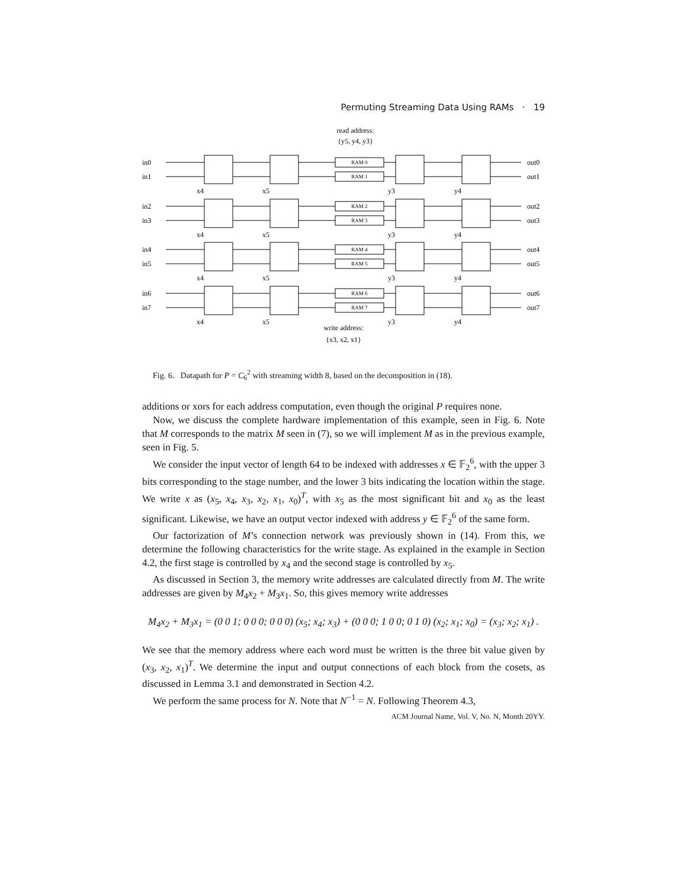Permuting Streaming Data Using RAMs · 19
read address:
{y5, y4, y3}
RAM 0
RAM 1
RAM 2
RAM 3
RAM 4
RAM 5
RAM 6
RAM 7
in0
in1
in2
in3
in4
in5
in6
in7
out0
out1
out2
out3
out4
out5
out6
out7
x4
x5
y3
y4
x4
x5
y3
y4
x4
x5
y3
y4
x4
x5
y3
y4
write address:
{x3, x2, x1}
Fig. 6. Datapath for P = C<sub>6</sub><sup>2</sup> with streaming width 8, based on the decomposition in (18).
additions or xors for each address computation, even though the original P requires none.
Now, we discuss the complete hardware implementation of this example, seen in Fig. 6. Note that M corresponds to the matrix M seen in (7), so we will implement M as in the previous example, seen in Fig. 5.
We consider the input vector of length 64 to be indexed with addresses x ∈ 𝔽<sub>2</sub><sup>6</sup>, with the upper 3 bits corresponding to the stage number, and the lower 3 bits indicating the location within the stage. We write x as (x<sub>5</sub>, x<sub>4</sub>, x<sub>3</sub>, x<sub>2</sub>, x<sub>1</sub>, x<sub>0</sub>)<sup>T</sup>, with x<sub>5</sub> as the most significant bit and x<sub>0</sub> as the least significant. Likewise, we have an output vector indexed with address y ∈ 𝔽<sub>2</sub><sup>6</sup> of the same form.
Our factorization of M’s connection network was previously shown in (14). From this, we determine the following characteristics for the write stage. As explained in the example in Section 4.2, the first stage is controlled by x<sub>4</sub> and the second stage is controlled by x<sub>5</sub>.
As discussed in Section 3, the memory write addresses are calculated directly from M. The write addresses are given by M<sub>4</sub>x<sub>2</sub> + M<sub>3</sub>x<sub>1</sub>. So, this gives memory write addresses
M<sub>4</sub>x<sub>2</sub> + M<sub>3</sub>x<sub>1</sub> = (0 0 1; 0 0 0; 0 0 0) (x<sub>5</sub>; x<sub>4</sub>; x<sub>3</sub>) + (0 0 0; 1 0 0; 0 1 0) (x<sub>2</sub>; x<sub>1</sub>; x<sub>0</sub>) = (x<sub>3</sub>; x<sub>2</sub>; x<sub>1</sub>) .
We see that the memory address where each word must be written is the three bit value given by (x<sub>3</sub>, x<sub>2</sub>, x<sub>1</sub>)<sup>T</sup>. We determine the input and output connections of each block from the cosets, as discussed in Lemma 3.1 and demonstrated in Section 4.2.
We perform the same process for N. Note that N<sup>−1</sup> = N. Following Theorem 4.3,
ACM Journal Name, Vol. V, No. N, Month 20YY.